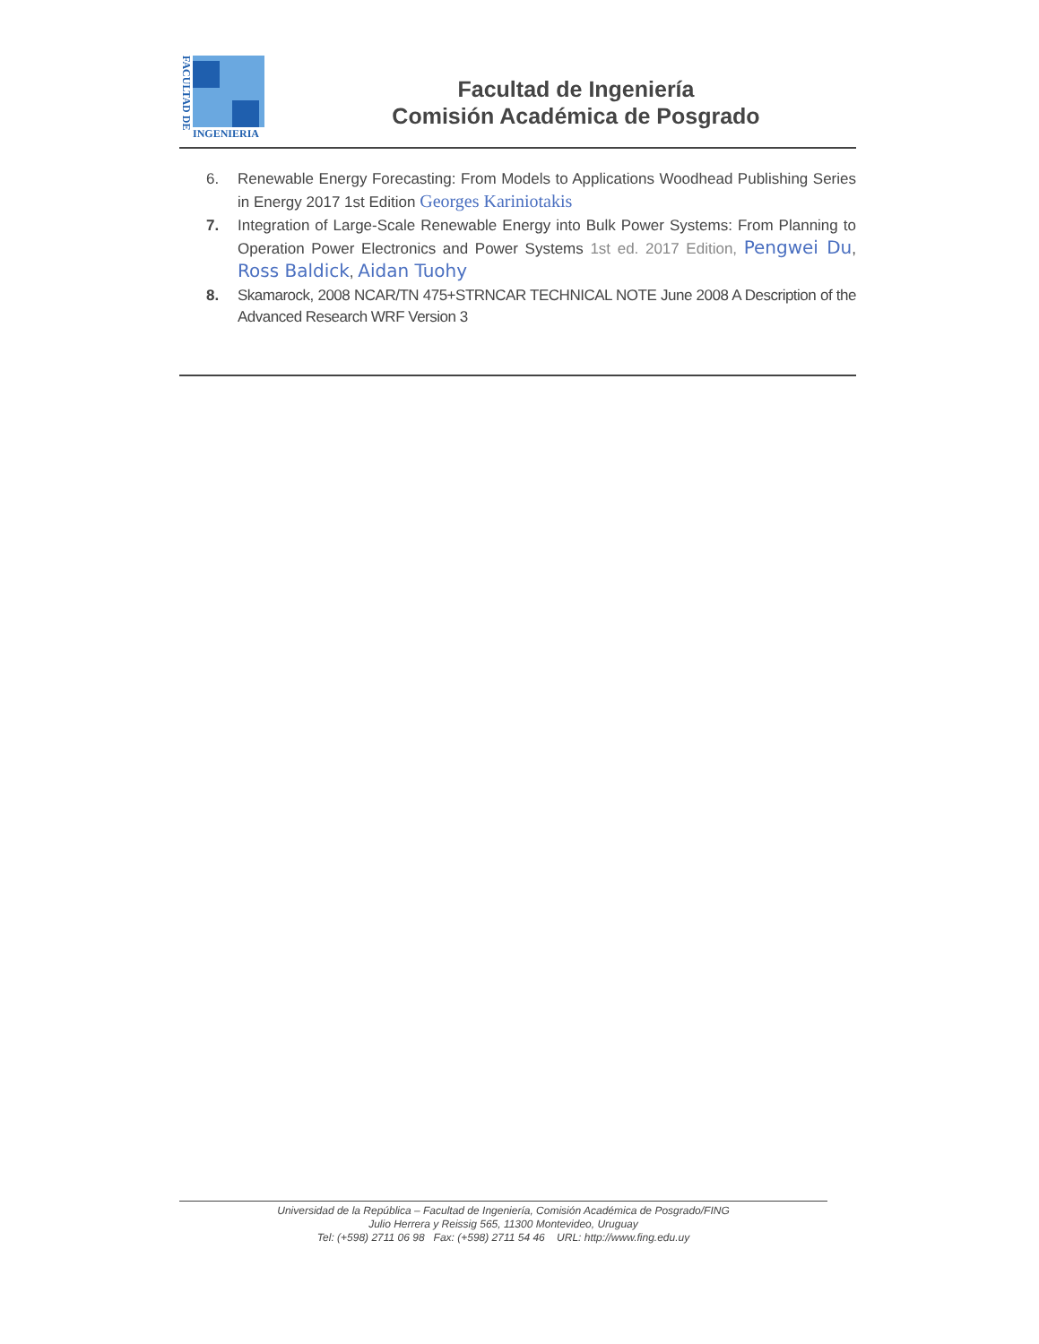FACULTAD DE
INGENIERIA
Facultad de Ingeniería
Comisión Académica de Posgrado
6. Renewable Energy Forecasting: From Models to Applications Woodhead Publishing Series in Energy 2017 1st Edition Georges Kariniotakis
7. Integration of Large-Scale Renewable Energy into Bulk Power Systems: From Planning to Operation Power Electronics and Power Systems 1st ed. 2017 Edition, Pengwei Du, Ross Baldick, Aidan Tuohy
8. Skamarock, 2008 NCAR/TN 475+STRNCAR TECHNICAL NOTE June 2008 A Description of the Advanced Research WRF Version 3
Universidad de la República – Facultad de Ingeniería, Comisión Académica de Posgrado/FING
Julio Herrera y Reissig 565, 11300 Montevideo, Uruguay
Tel: (+598) 2711 06 98 Fax: (+598) 2711 54 46 URL: http://www.fing.edu.uy